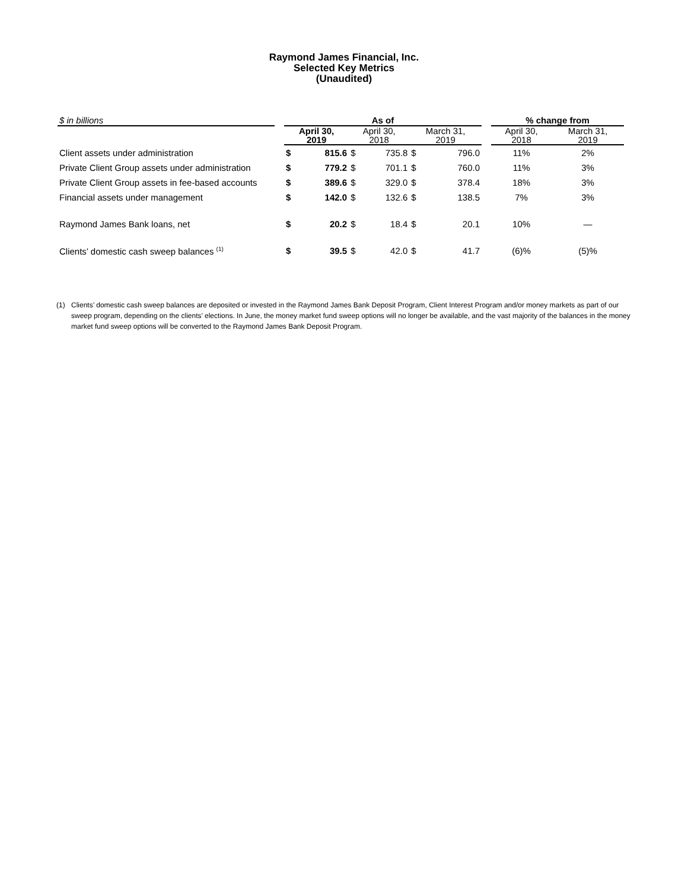Raymond James Financial, Inc.
Selected Key Metrics
(Unaudited)
| $ in billions | | As of | | | | | | | % change from | |
| | | April 30, 2019 | | April 30, 2018 | | March 31, 2019 | | | April 30, 2018 | March 31, 2019 |
| Client assets under administration | | $ | 815.6 | $ | 735.8 | $ | 796.0 | | 11% | 2% |
| Private Client Group assets under administration | | $ | 779.2 | $ | 701.1 | $ | 760.0 | | 11% | 3% |
| Private Client Group assets in fee-based accounts | | $ | 389.6 | $ | 329.0 | $ | 378.4 | | 18% | 3% |
| Financial assets under management | | $ | 142.0 | $ | 132.6 | $ | 138.5 | | 7% | 3% |
| Raymond James Bank loans, net | | $ | 20.2 | $ | 18.4 | $ | 20.1 | | 10% | — |
| Clients’ domestic cash sweep balances <sup>(1)</sup> | | $ | 39.5 | $ | 42.0 | $ | 41.7 | | (6)% | (5)% |
(1) Clients’ domestic cash sweep balances are deposited or invested in the Raymond James Bank Deposit Program, Client Interest Program and/or money markets as part of our sweep program, depending on the clients’ elections. In June, the money market fund sweep options will no longer be available, and the vast majority of the balances in the money market fund sweep options will be converted to the Raymond James Bank Deposit Program.